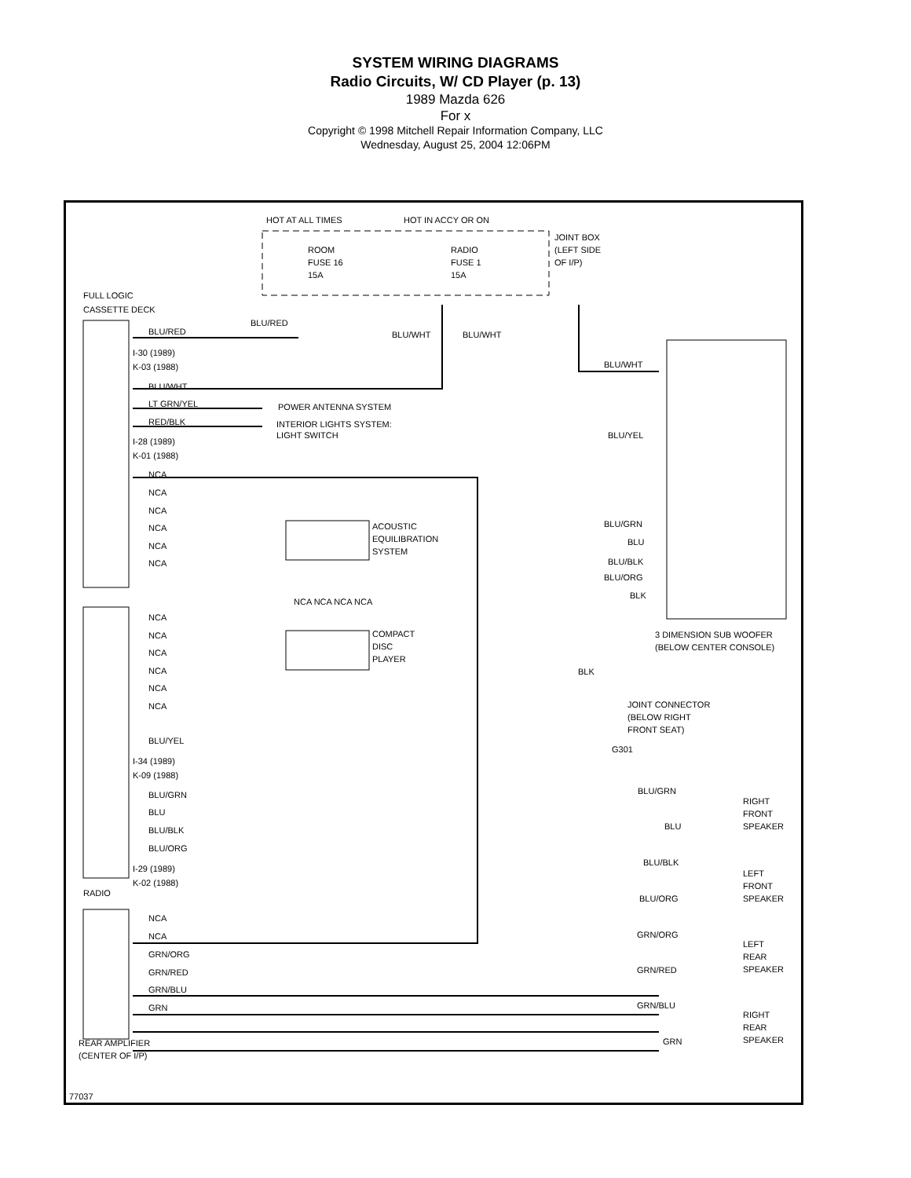SYSTEM WIRING DIAGRAMS
Radio Circuits, W/ CD Player (p. 13)
1989 Mazda 626
For x
Copyright © 1998 Mitchell Repair Information Company, LLC
Wednesday, August 25, 2004 12:06PM
HOT AT ALL TIMES
HOT IN ACCY OR ON
JOINT BOX
(LEFT SIDE
OF I/P)
ROOM
FUSE 16
15A
RADIO
FUSE 1
15A
FULL LOGIC
CASSETTE DECK
BLU/RED
BLU/RED
BLU/WHT
BLU/WHT
I-30 (1989)
K-03 (1988)
BLU/WHT
BLU/WHT
LT GRN/YEL
POWER ANTENNA SYSTEM
RED/BLK
INTERIOR LIGHTS SYSTEM:
LIGHT SWITCH
I-28 (1989)
K-01 (1988)
BLU/YEL
NCA
NCA
NCA
NCA
NCA
NCA
ACOUSTIC
EQUILIBRATION
SYSTEM
BLU/GRN
BLU
BLU/BLK
BLU/ORG
BLK
NCA NCA NCA NCA
NCA
NCA
NCA
NCA
NCA
NCA
COMPACT
DISC
PLAYER
3 DIMENSION SUB WOOFER
(BELOW CENTER CONSOLE)
BLK
JOINT CONNECTOR
(BELOW RIGHT
FRONT SEAT)
G301
BLU/YEL
I-34 (1989)
K-09 (1988)
BLU/GRN
BLU
BLU/BLK
BLU/ORG
BLU/GRN
BLU
BLU/BLK
BLU/ORG
RIGHT
FRONT
SPEAKER
I-29 (1989)
K-02 (1988)
RADIO
LEFT
FRONT
SPEAKER
NCA
NCA
GRN/ORG
GRN/RED
GRN/BLU
GRN
GRN/ORG
GRN/RED
GRN/BLU
GRN
LEFT
REAR
SPEAKER
RIGHT
REAR
SPEAKER
REAR AMPLIFIER
(CENTER OF I/P)
77037